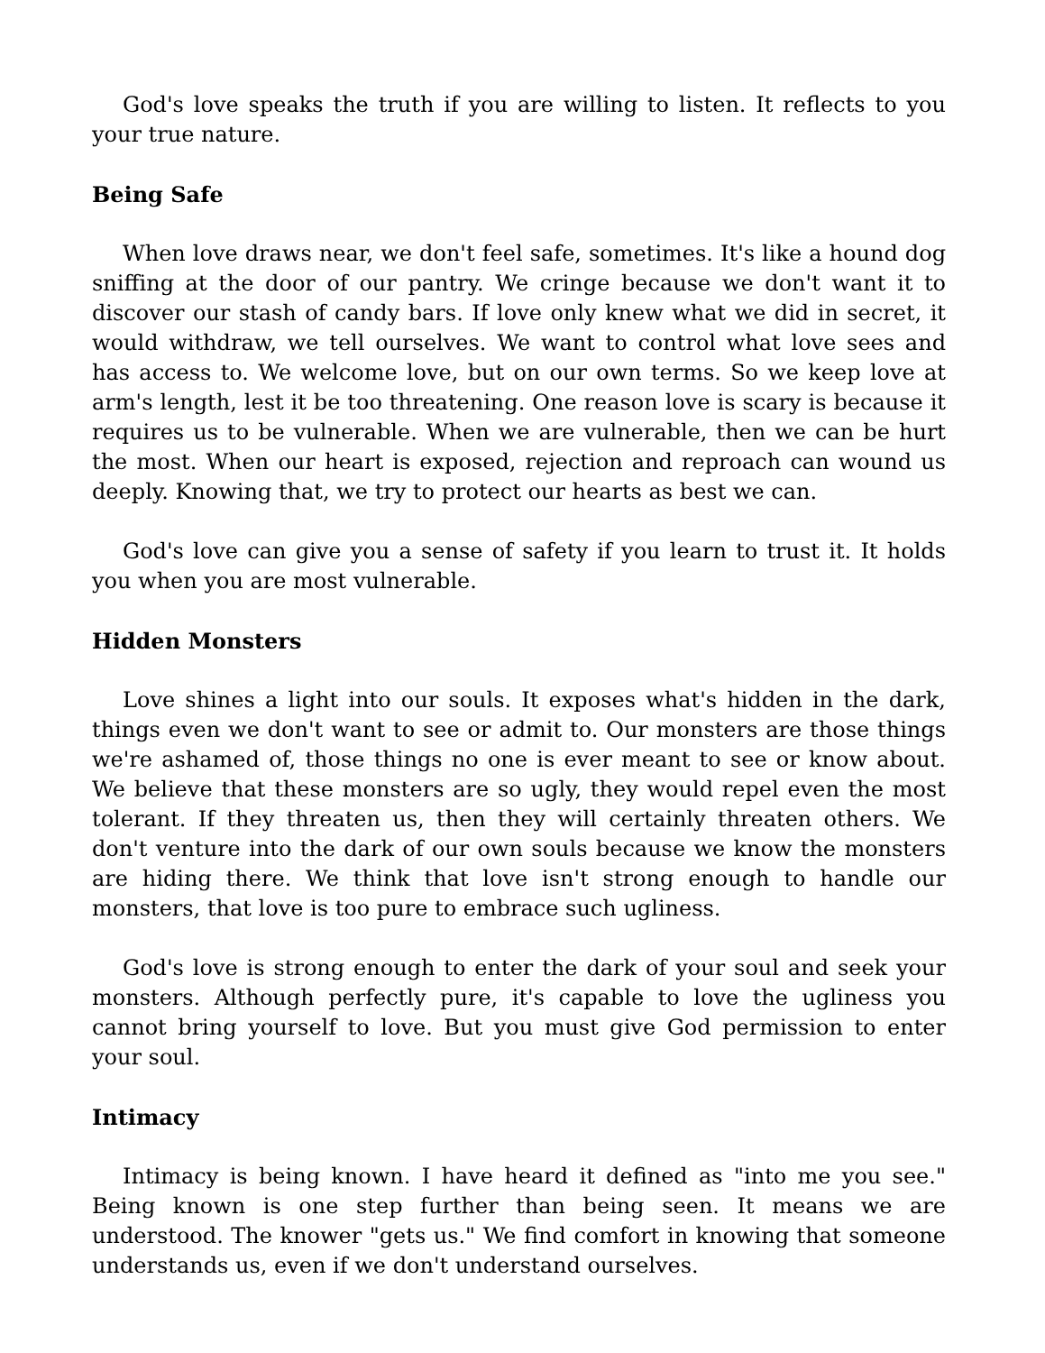God's love speaks the truth if you are willing to listen. It reflects to you your true nature.
Being Safe
When love draws near, we don't feel safe, sometimes. It's like a hound dog sniffing at the door of our pantry. We cringe because we don't want it to discover our stash of candy bars. If love only knew what we did in secret, it would withdraw, we tell ourselves. We want to control what love sees and has access to. We welcome love, but on our own terms. So we keep love at arm's length, lest it be too threatening. One reason love is scary is because it requires us to be vulnerable. When we are vulnerable, then we can be hurt the most. When our heart is exposed, rejection and reproach can wound us deeply. Knowing that, we try to protect our hearts as best we can.
God's love can give you a sense of safety if you learn to trust it. It holds you when you are most vulnerable.
Hidden Monsters
Love shines a light into our souls. It exposes what's hidden in the dark, things even we don't want to see or admit to. Our monsters are those things we're ashamed of, those things no one is ever meant to see or know about. We believe that these monsters are so ugly, they would repel even the most tolerant. If they threaten us, then they will certainly threaten others. We don't venture into the dark of our own souls because we know the monsters are hiding there. We think that love isn't strong enough to handle our monsters, that love is too pure to embrace such ugliness.
God's love is strong enough to enter the dark of your soul and seek your monsters. Although perfectly pure, it's capable to love the ugliness you cannot bring yourself to love. But you must give God permission to enter your soul.
Intimacy
Intimacy is being known. I have heard it defined as "into me you see." Being known is one step further than being seen. It means we are understood. The knower "gets us." We find comfort in knowing that someone understands us, even if we don't understand ourselves.